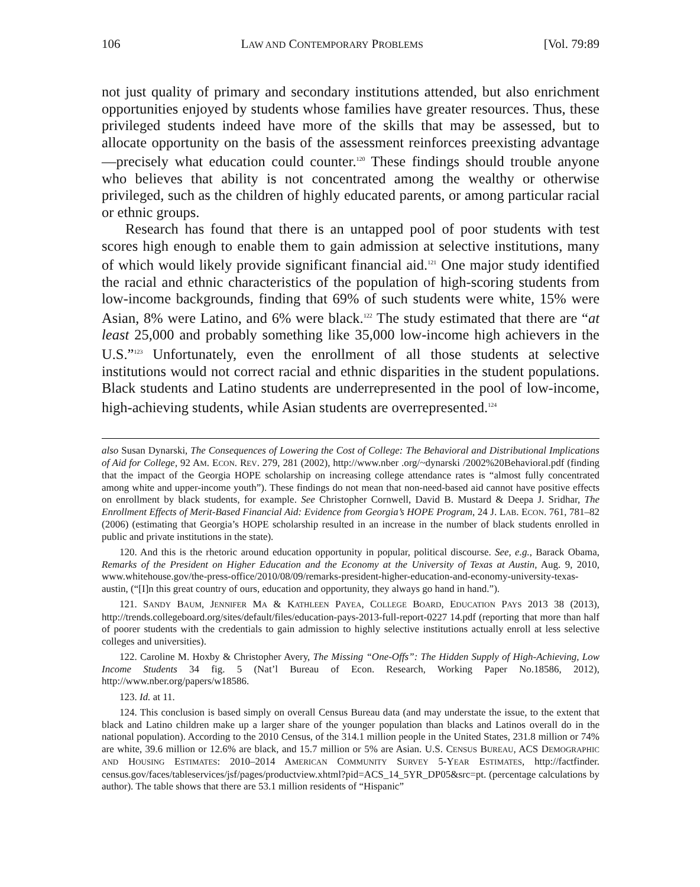106 LAW AND CONTEMPORARY PROBLEMS [Vol. 79:89
not just quality of primary and secondary institutions attended, but also enrichment opportunities enjoyed by students whose families have greater resources. Thus, these privileged students indeed have more of the skills that may be assessed, but to allocate opportunity on the basis of the assessment reinforces preexisting advantage—precisely what education could counter.<sup>120</sup> These findings should trouble anyone who believes that ability is not concentrated among the wealthy or otherwise privileged, such as the children of highly educated parents, or among particular racial or ethnic groups.
Research has found that there is an untapped pool of poor students with test scores high enough to enable them to gain admission at selective institutions, many of which would likely provide significant financial aid.<sup>121</sup> One major study identified the racial and ethnic characteristics of the population of high-scoring students from low-income backgrounds, finding that 69% of such students were white, 15% were Asian, 8% were Latino, and 6% were black.<sup>122</sup> The study estimated that there are “at least 25,000 and probably something like 35,000 low-income high achievers in the U.S.”<sup>123</sup> Unfortunately, even the enrollment of all those students at selective institutions would not correct racial and ethnic disparities in the student populations. Black students and Latino students are underrepresented in the pool of low-income, high-achieving students, while Asian students are overrepresented.<sup>124</sup>
also Susan Dynarski, The Consequences of Lowering the Cost of College: The Behavioral and Distributional Implications of Aid for College, 92 AM. ECON. REV. 279, 281 (2002), http://www.nber .org/~dynarski /2002%20Behavioral.pdf (finding that the impact of the Georgia HOPE scholarship on increasing college attendance rates is “almost fully concentrated among white and upper-income youth”). These findings do not mean that non-need-based aid cannot have positive effects on enrollment by black students, for example. See Christopher Cornwell, David B. Mustard & Deepa J. Sridhar, The Enrollment Effects of Merit-Based Financial Aid: Evidence from Georgia’s HOPE Program, 24 J. LAB. ECON. 761, 781–82 (2006) (estimating that Georgia’s HOPE scholarship resulted in an increase in the number of black students enrolled in public and private institutions in the state).
120. And this is the rhetoric around education opportunity in popular, political discourse. See, e.g., Barack Obama, Remarks of the President on Higher Education and the Economy at the University of Texas at Austin, Aug. 9, 2010, www.whitehouse.gov/the-press-office/2010/08/09/remarks-president-higher-education-and-economy-university-texas-austin, (“[I]n this great country of ours, education and opportunity, they always go hand in hand.”).
121. SANDY BAUM, JENNIFER MA & KATHLEEN PAYEA, COLLEGE BOARD, EDUCATION PAYS 2013 38 (2013), http://trends.collegeboard.org/sites/default/files/education-pays-2013-full-report-0227 14.pdf (reporting that more than half of poorer students with the credentials to gain admission to highly selective institutions actually enroll at less selective colleges and universities).
122. Caroline M. Hoxby & Christopher Avery, The Missing “One-Offs”: The Hidden Supply of High-Achieving, Low Income Students 34 fig. 5 (Nat’l Bureau of Econ. Research, Working Paper No.18586, 2012), http://www.nber.org/papers/w18586.
123. Id. at 11.
124. This conclusion is based simply on overall Census Bureau data (and may understate the issue, to the extent that black and Latino children make up a larger share of the younger population than blacks and Latinos overall do in the national population). According to the 2010 Census, of the 314.1 million people in the United States, 231.8 million or 74% are white, 39.6 million or 12.6% are black, and 15.7 million or 5% are Asian. U.S. CENSUS BUREAU, ACS DEMOGRAPHIC AND HOUSING ESTIMATES: 2010–2014 AMERICAN COMMUNITY SURVEY 5-YEAR ESTIMATES, http://factfinder. census.gov/faces/tableservices/jsf/pages/productview.xhtml?pid=ACS_14_5YR_DP05&src=pt. (percentage calculations by author). The table shows that there are 53.1 million residents of “Hispanic”